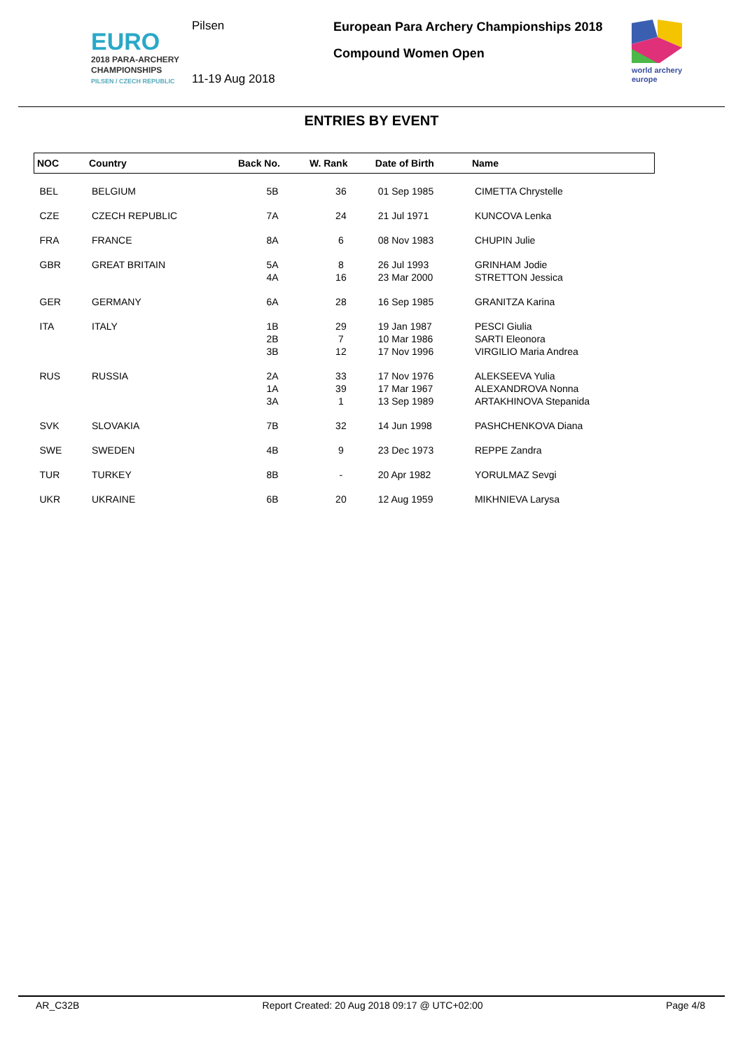EURO
2018 PARA-ARCHERY
CHAMPIONSHIPS
PILSEN / CZECH REPUBLIC
Pilsen
11-19 Aug 2018
European Para Archery Championships 2018
Compound Women Open
world archery
europe
ENTRIES BY EVENT
| NOC | Country | Back No. | W. Rank | Date of Birth | Name |
| --- | --- | --- | --- | --- | --- |
| BEL | BELGIUM | 5B | 36 | 01 Sep 1985 | CIMETTA Chrystelle |
| CZE | CZECH REPUBLIC | 7A | 24 | 21 Jul 1971 | KUNCOVA Lenka |
| FRA | FRANCE | 8A | 6 | 08 Nov 1983 | CHUPIN Julie |
| GBR | GREAT BRITAIN | 5A 4A | 8 16 | 26 Jul 1993 23 Mar 2000 | GRINHAM Jodie STRETTON Jessica |
| GER | GERMANY | 6A | 28 | 16 Sep 1985 | GRANITZA Karina |
| ITA | ITALY | 1B 2B 3B | 29 7 12 | 19 Jan 1987 10 Mar 1986 17 Nov 1996 | PESCI Giulia SARTI Eleonora VIRGILIO Maria Andrea |
| RUS | RUSSIA | 2A 1A 3A | 33 39 1 | 17 Nov 1976 17 Mar 1967 13 Sep 1989 | ALEKSEEVA Yulia ALEXANDROVA Nonna ARTAKHINOVA Stepanida |
| SVK | SLOVAKIA | 7B | 32 | 14 Jun 1998 | PASHCHENKOVA Diana |
| SWE | SWEDEN | 4B | 9 | 23 Dec 1973 | REPPE Zandra |
| TUR | TURKEY | 8B | - | 20 Apr 1982 | YORULMAZ Sevgi |
| UKR | UKRAINE | 6B | 20 | 12 Aug 1959 | MIKHNIEVA Larysa |
AR_C32B Report Created: 20 Aug 2018 09:17 @ UTC+02:00 Page 4/8